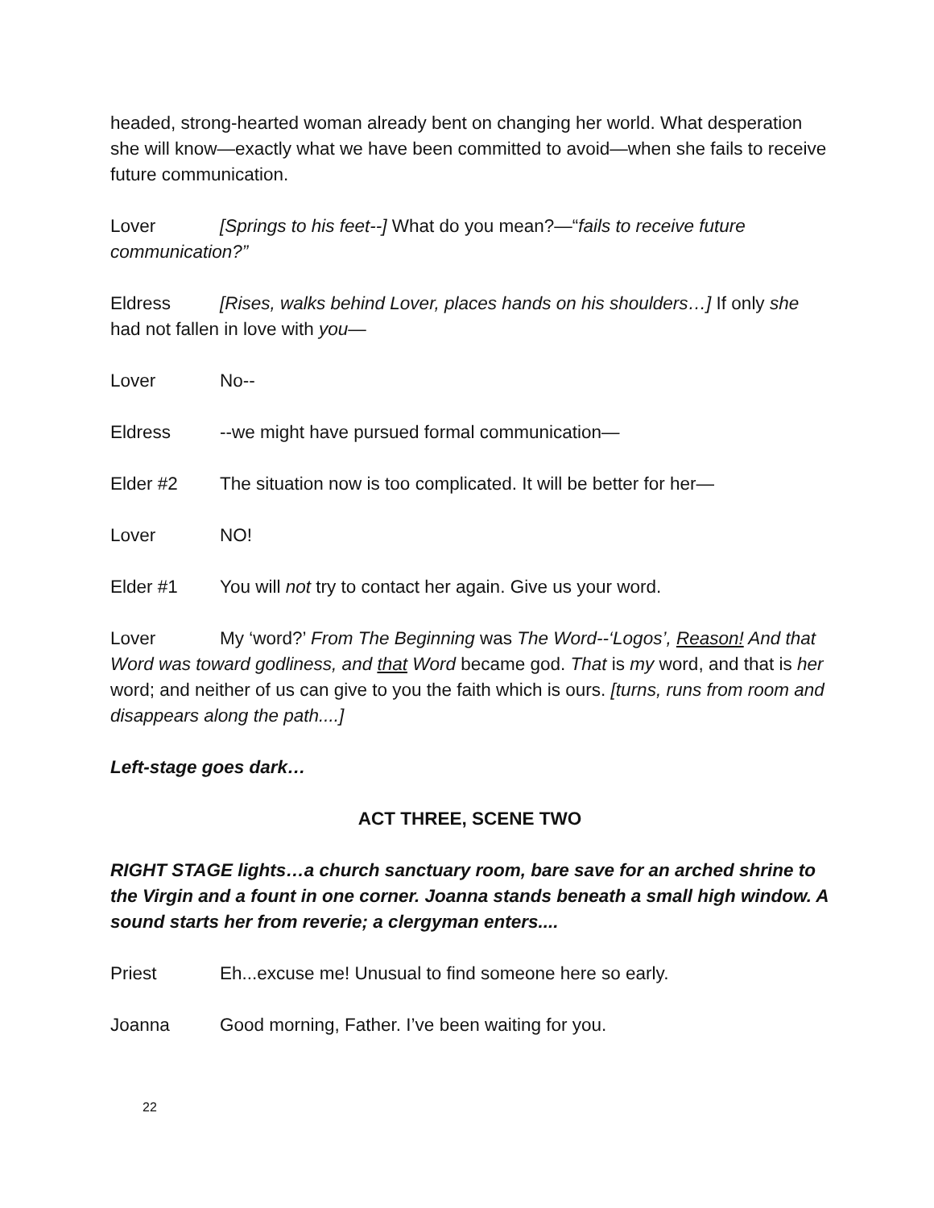headed, strong-hearted woman already bent on changing her world. What desperation she will know—exactly what we have been committed to avoid—when she fails to receive future communication.
Lover [Springs to his feet--] What do you mean?—“fails to receive future communication?”
Eldress [Rises, walks behind Lover, places hands on his shoulders…] If only she had not fallen in love with you—
Lover No--
Eldress --we might have pursued formal communication—
Elder #2 The situation now is too complicated. It will be better for her—
Lover NO!
Elder #1 You will not try to contact her again. Give us your word.
Lover My ‘word?’ From The Beginning was The Word--‘Logos’, Reason! And that Word was toward godliness, and that Word became god. That is my word, and that is her word; and neither of us can give to you the faith which is ours. [turns, runs from room and disappears along the path....]
Left-stage goes dark…
ACT THREE, SCENE TWO
RIGHT STAGE lights…a church sanctuary room, bare save for an arched shrine to the Virgin and a fount in one corner. Joanna stands beneath a small high window. A sound starts her from reverie; a clergyman enters....
Priest Eh...excuse me! Unusual to find someone here so early.
Joanna Good morning, Father. I’ve been waiting for you.
22